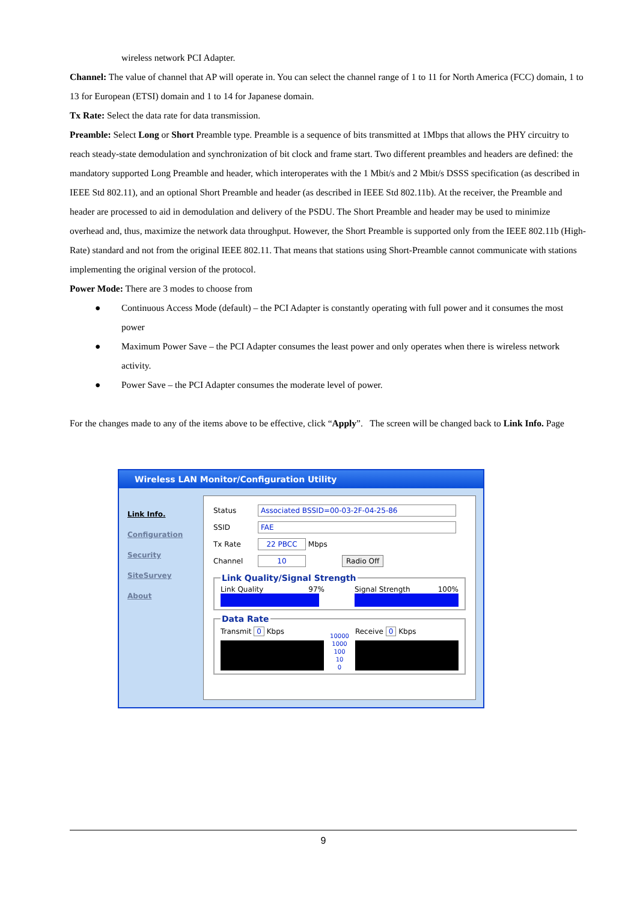wireless network PCI Adapter.
Channel: The value of channel that AP will operate in. You can select the channel range of 1 to 11 for North America (FCC) domain, 1 to 13 for European (ETSI) domain and 1 to 14 for Japanese domain.
Tx Rate: Select the data rate for data transmission.
Preamble: Select Long or Short Preamble type. Preamble is a sequence of bits transmitted at 1Mbps that allows the PHY circuitry to reach steady-state demodulation and synchronization of bit clock and frame start. Two different preambles and headers are defined: the mandatory supported Long Preamble and header, which interoperates with the 1 Mbit/s and 2 Mbit/s DSSS specification (as described in IEEE Std 802.11), and an optional Short Preamble and header (as described in IEEE Std 802.11b). At the receiver, the Preamble and header are processed to aid in demodulation and delivery of the PSDU. The Short Preamble and header may be used to minimize overhead and, thus, maximize the network data throughput. However, the Short Preamble is supported only from the IEEE 802.11b (High-Rate) standard and not from the original IEEE 802.11. That means that stations using Short-Preamble cannot communicate with stations implementing the original version of the protocol.
Power Mode: There are 3 modes to choose from
● Continuous Access Mode (default) – the PCI Adapter is constantly operating with full power and it consumes the most power
● Maximum Power Save – the PCI Adapter consumes the least power and only operates when there is wireless network activity.
● Power Save – the PCI Adapter consumes the moderate level of power.
For the changes made to any of the items above to be effective, click “Apply”. The screen will be changed back to Link Info. Page
Wireless LAN Monitor/Configuration Utility
Link Info.
Configuration
Security
SiteSurvey
About
Status Associated BSSID=00-03-2F-04-25-86
SSID FAE
Tx Rate 22 PBCC Mbps
Channel 10 Radio Off
Link Quality/Signal Strength
Link Quality 97% Signal Strength 100%
Data Rate
Transmit 0 Kbps
10000
1000
100
10
0
Receive 0 Kbps
9